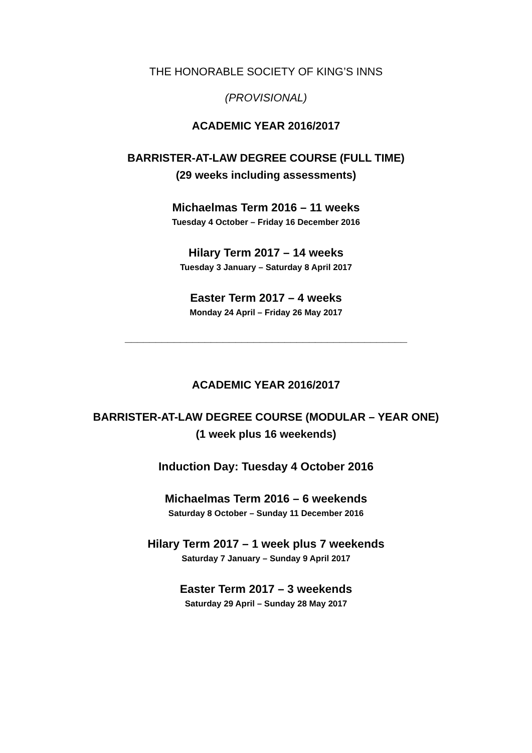THE HONORABLE SOCIETY OF KING’S INNS
(PROVISIONAL)
ACADEMIC YEAR 2016/2017
BARRISTER-AT-LAW DEGREE COURSE (FULL TIME)
(29 weeks including assessments)
Michaelmas Term 2016 – 11 weeks
Tuesday 4 October – Friday 16 December 2016
Hilary Term 2017 – 14 weeks
Tuesday 3 January – Saturday 8 April 2017
Easter Term 2017 – 4 weeks
Monday 24 April – Friday 26 May 2017
______________________________________________
ACADEMIC YEAR 2016/2017
BARRISTER-AT-LAW DEGREE COURSE (MODULAR – YEAR ONE)
(1 week plus 16 weekends)
Induction Day: Tuesday 4 October 2016
Michaelmas Term 2016 – 6 weekends
Saturday 8 October – Sunday 11 December 2016
Hilary Term 2017 – 1 week plus 7 weekends
Saturday 7 January – Sunday 9 April 2017
Easter Term 2017 – 3 weekends
Saturday 29 April – Sunday 28 May 2017